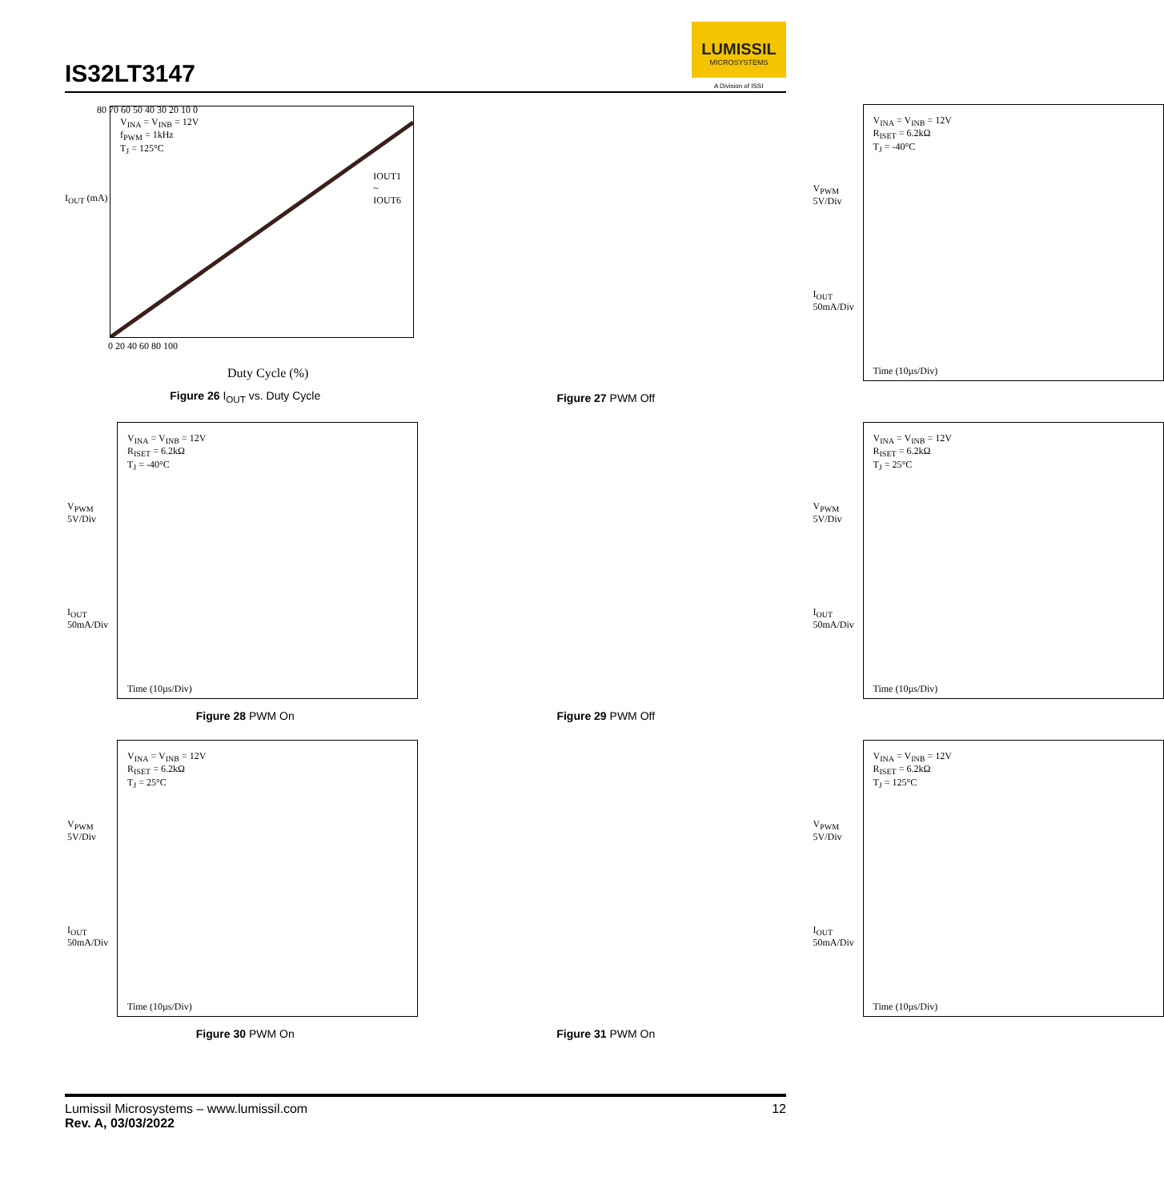IS32LT3147
LUMISSIL
MICROSYSTEMS
A Division of ISSI
I<sub>OUT</sub> (mA)
V<sub>INA</sub> = V<sub>INB</sub> = 12V
f<sub>PWM</sub> = 1kHz
T<sub>J</sub> = 125°C
IOUT1
~
IOUT6
80 70 60 50 40 30 20 10 0
0 20 40 60 80 100
Duty Cycle (%)
Figure 26 I<sub>OUT</sub> vs. Duty Cycle
V<sub>PWM</sub>
5V/Div
I<sub>OUT</sub>
50mA/Div
V<sub>INA</sub> = V<sub>INB</sub> = 12V
R<sub>ISET</sub> = 6.2kΩ
T<sub>J</sub> = -40°C
Time (10µs/Div)
Figure 27 PWM Off
V<sub>PWM</sub>
5V/Div
I<sub>OUT</sub>
50mA/Div
V<sub>INA</sub> = V<sub>INB</sub> = 12V
R<sub>ISET</sub> = 6.2kΩ
T<sub>J</sub> = -40°C
Time (10µs/Div)
Figure 28 PWM On
V<sub>PWM</sub>
5V/Div
I<sub>OUT</sub>
50mA/Div
V<sub>INA</sub> = V<sub>INB</sub> = 12V
R<sub>ISET</sub> = 6.2kΩ
T<sub>J</sub> = 25°C
Time (10µs/Div)
Figure 29 PWM Off
V<sub>PWM</sub>
5V/Div
I<sub>OUT</sub>
50mA/Div
V<sub>INA</sub> = V<sub>INB</sub> = 12V
R<sub>ISET</sub> = 6.2kΩ
T<sub>J</sub> = 25°C
Time (10µs/Div)
Figure 30 PWM On
V<sub>PWM</sub>
5V/Div
I<sub>OUT</sub>
50mA/Div
V<sub>INA</sub> = V<sub>INB</sub> = 12V
R<sub>ISET</sub> = 6.2kΩ
T<sub>J</sub> = 125°C
Time (10µs/Div)
Figure 31 PWM On
12 Lumissil Microsystems – www.lumissil.com
Rev. A, 03/03/2022